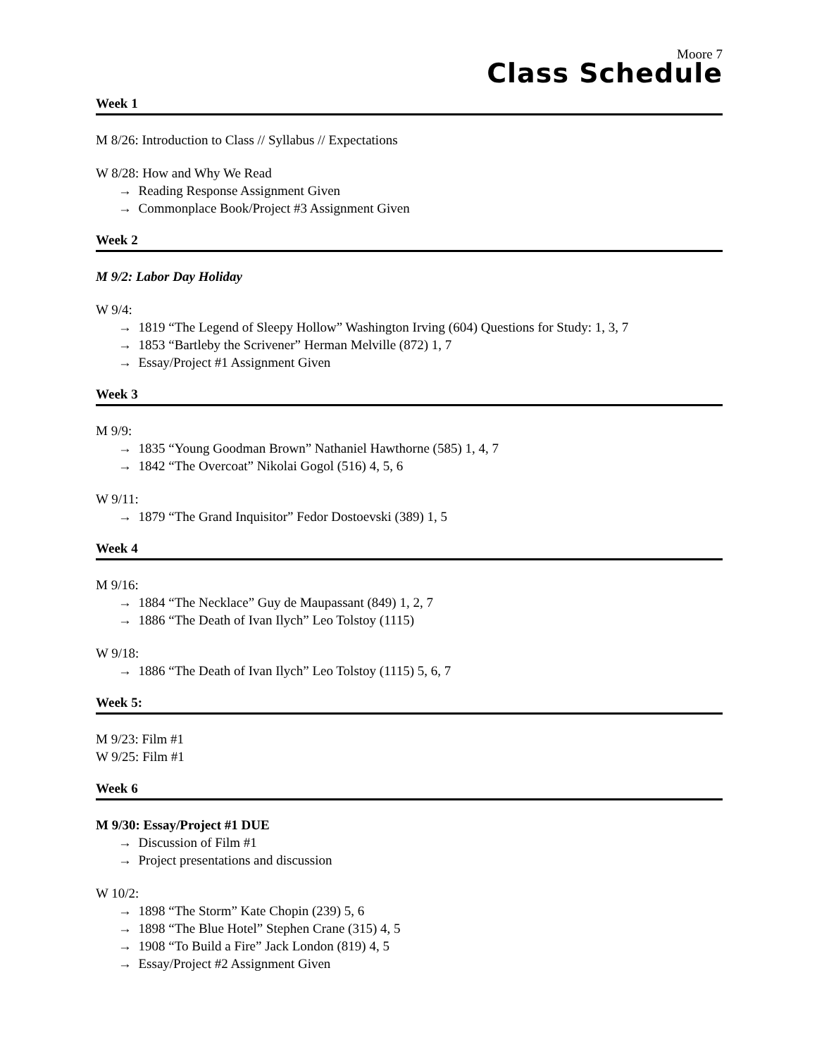Moore 7
Class Schedule
Week 1
M 8/26: Introduction to Class // Syllabus // Expectations
W 8/28: How and Why We Read
→ Reading Response Assignment Given
→ Commonplace Book/Project #3 Assignment Given
Week 2
M 9/2: Labor Day Holiday
W 9/4:
→ 1819 “The Legend of Sleepy Hollow” Washington Irving (604) Questions for Study: 1, 3, 7
→ 1853 “Bartleby the Scrivener” Herman Melville (872) 1, 7
→ Essay/Project #1 Assignment Given
Week 3
M 9/9:
→ 1835 “Young Goodman Brown” Nathaniel Hawthorne (585) 1, 4, 7
→ 1842 “The Overcoat” Nikolai Gogol (516) 4, 5, 6
W 9/11:
→ 1879 “The Grand Inquisitor” Fedor Dostoevski (389) 1, 5
Week 4
M 9/16:
→ 1884 “The Necklace” Guy de Maupassant (849) 1, 2, 7
→ 1886 “The Death of Ivan Ilych” Leo Tolstoy (1115)
W 9/18:
→ 1886 “The Death of Ivan Ilych” Leo Tolstoy (1115) 5, 6, 7
Week 5:
M 9/23: Film #1
W 9/25: Film #1
Week 6
M 9/30: Essay/Project #1 DUE
→ Discussion of Film #1
→ Project presentations and discussion
W 10/2:
→ 1898 “The Storm” Kate Chopin (239) 5, 6
→ 1898 “The Blue Hotel” Stephen Crane (315) 4, 5
→ 1908 “To Build a Fire” Jack London (819) 4, 5
→ Essay/Project #2 Assignment Given